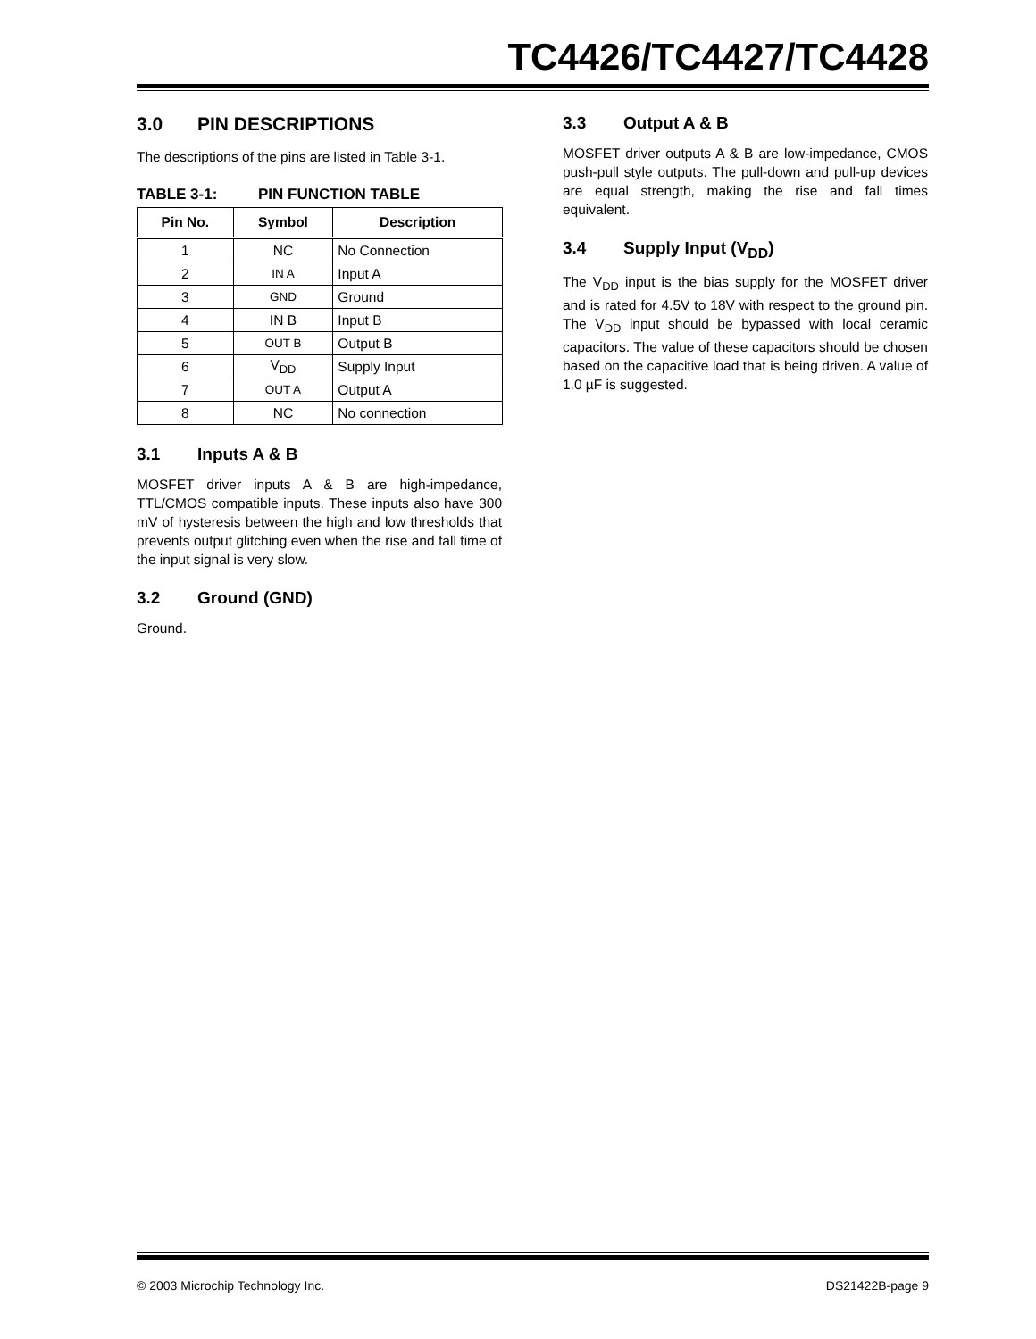TC4426/TC4427/TC4428
3.0 PIN DESCRIPTIONS
The descriptions of the pins are listed in Table 3-1.
TABLE 3-1: PIN FUNCTION TABLE
| Pin No. | Symbol | Description |
| --- | --- | --- |
| 1 | NC | No Connection |
| 2 | IN A | Input A |
| 3 | GND | Ground |
| 4 | IN B | Input B |
| 5 | OUT B | Output B |
| 6 | V<sub>DD</sub> | Supply Input |
| 7 | OUT A | Output A |
| 8 | NC | No connection |
3.1 Inputs A & B
MOSFET driver inputs A & B are high-impedance, TTL/CMOS compatible inputs. These inputs also have 300 mV of hysteresis between the high and low thresholds that prevents output glitching even when the rise and fall time of the input signal is very slow.
3.2 Ground (GND)
Ground.
3.3 Output A & B
MOSFET driver outputs A & B are low-impedance, CMOS push-pull style outputs. The pull-down and pull-up devices are equal strength, making the rise and fall times equivalent.
3.4 Supply Input (V<sub>DD</sub>)
The V<sub>DD</sub> input is the bias supply for the MOSFET driver and is rated for 4.5V to 18V with respect to the ground pin. The V<sub>DD</sub> input should be bypassed with local ceramic capacitors. The value of these capacitors should be chosen based on the capacitive load that is being driven. A value of 1.0 µF is suggested.
© 2003 Microchip Technology Inc. DS21422B-page 9